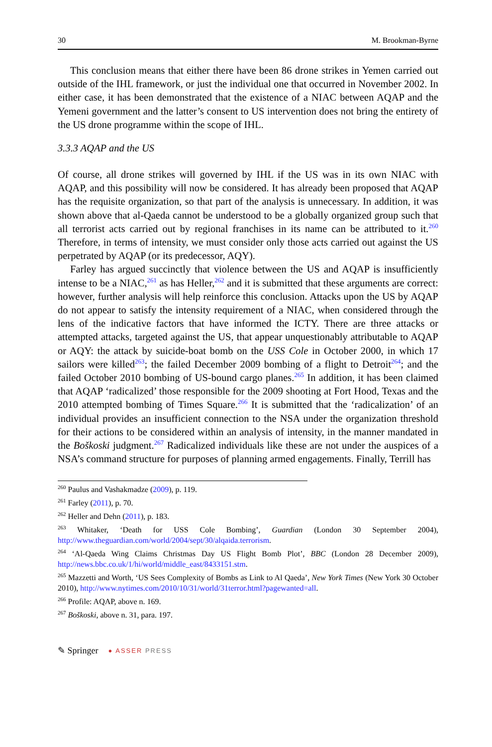30 M. Brookman-Byrne
This conclusion means that either there have been 86 drone strikes in Yemen carried out outside of the IHL framework, or just the individual one that occurred in November 2002. In either case, it has been demonstrated that the existence of a NIAC between AQAP and the Yemeni government and the latter’s consent to US intervention does not bring the entirety of the US drone programme within the scope of IHL.
3.3.3 AQAP and the US
Of course, all drone strikes will governed by IHL if the US was in its own NIAC with AQAP, and this possibility will now be considered. It has already been proposed that AQAP has the requisite organization, so that part of the analysis is unnecessary. In addition, it was shown above that al-Qaeda cannot be understood to be a globally organized group such that all terrorist acts carried out by regional franchises in its name can be attributed to it.<sup>260</sup> Therefore, in terms of intensity, we must consider only those acts carried out against the US perpetrated by AQAP (or its predecessor, AQY).
Farley has argued succinctly that violence between the US and AQAP is insufficiently intense to be a NIAC,<sup>261</sup> as has Heller,<sup>262</sup> and it is submitted that these arguments are correct: however, further analysis will help reinforce this conclusion. Attacks upon the US by AQAP do not appear to satisfy the intensity requirement of a NIAC, when considered through the lens of the indicative factors that have informed the ICTY. There are three attacks or attempted attacks, targeted against the US, that appear unquestionably attributable to AQAP or AQY: the attack by suicide-boat bomb on the USS Cole in October 2000, in which 17 sailors were killed<sup>263</sup>; the failed December 2009 bombing of a flight to Detroit<sup>264</sup>; and the failed October 2010 bombing of US-bound cargo planes.<sup>265</sup> In addition, it has been claimed that AQAP ‘radicalized’ those responsible for the 2009 shooting at Fort Hood, Texas and the 2010 attempted bombing of Times Square.<sup>266</sup> It is submitted that the ‘radicalization’ of an individual provides an insufficient connection to the NSA under the organization threshold for their actions to be considered within an analysis of intensity, in the manner mandated in the Boškoski judgment.<sup>267</sup> Radicalized individuals like these are not under the auspices of a NSA’s command structure for purposes of planning armed engagements. Finally, Terrill has
<sup>260</sup> Paulus and Vashakmadze (2009), p. 119.
<sup>261</sup> Farley (2011), p. 70.
<sup>262</sup> Heller and Dehn (2011), p. 183.
<sup>263</sup> Whitaker, ‘Death for USS Cole Bombing’, Guardian (London 30 September 2004), http://www.theguardian.com/world/2004/sept/30/alqaida.terrorism.
<sup>264</sup> ‘Al-Qaeda Wing Claims Christmas Day US Flight Bomb Plot’, BBC (London 28 December 2009), http://news.bbc.co.uk/1/hi/world/middle_east/8433151.stm.
<sup>265</sup> Mazzetti and Worth, ‘US Sees Complexity of Bombs as Link to Al Qaeda’, New York Times (New York 30 October 2010), http://www.nytimes.com/2010/10/31/world/31terror.html?pagewanted=all.
<sup>266</sup> Profile: AQAP, above n. 169.
<sup>267</sup> Boškoski, above n. 31, para. 197.
✎ Springer ● ASSER PRESS